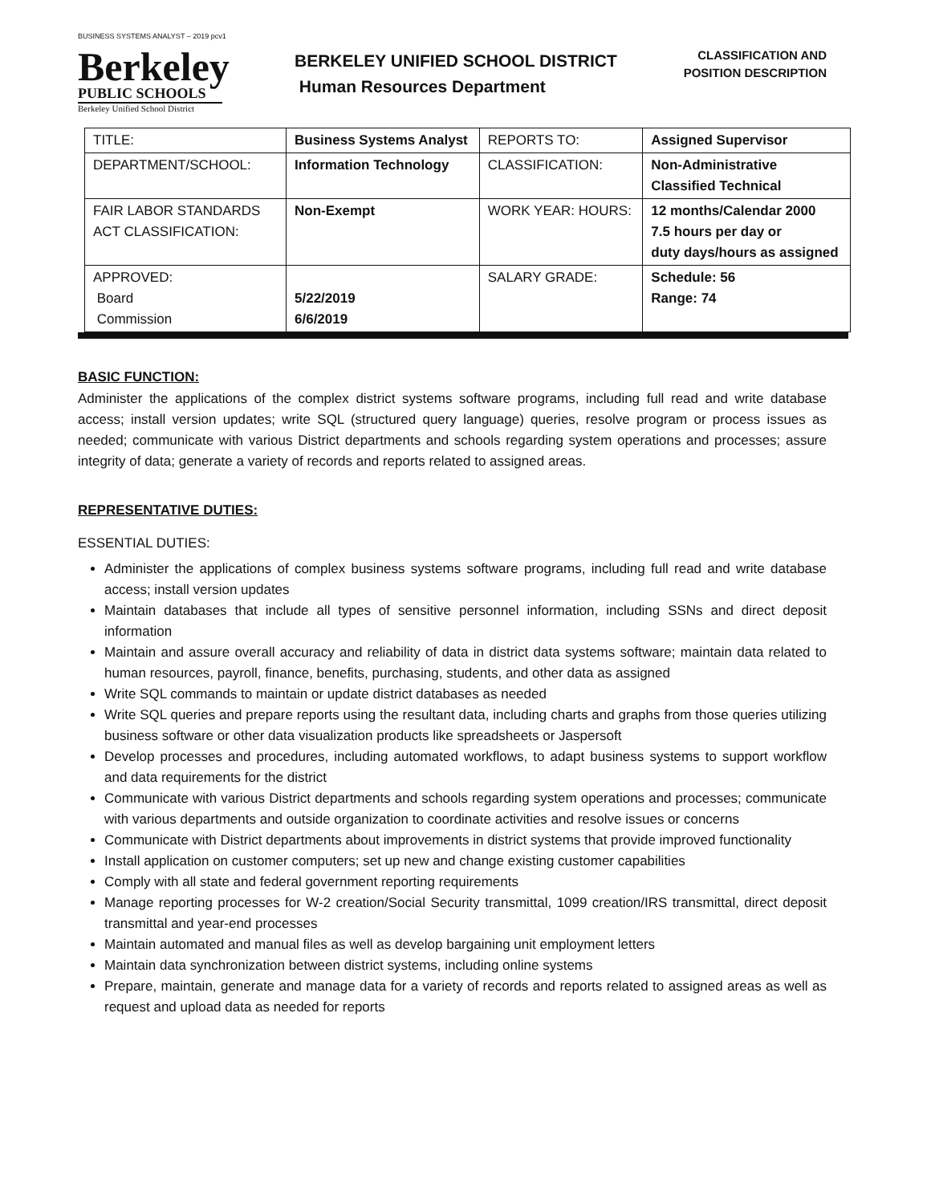BUSINESS SYSTEMS ANALYST – 2019 pcv1
Berkeley
PUBLIC SCHOOLS
Berkeley Unified School District
BERKELEY UNIFIED SCHOOL DISTRICT
Human Resources Department
CLASSIFICATION AND
POSITION DESCRIPTION
| TITLE: | Business Systems Analyst | REPORTS TO: | Assigned Supervisor |
| DEPARTMENT/SCHOOL: | Information Technology | CLASSIFICATION: | Non-Administrative Classified Technical |
| FAIR LABOR STANDARDS ACT CLASSIFICATION: | Non-Exempt | WORK YEAR: HOURS: | 12 months/Calendar 2000 7.5 hours per day or duty days/hours as assigned |
| APPROVED: Board Commission | 5/22/2019 6/6/2019 | SALARY GRADE: | Schedule: 56 Range: 74 |
BASIC FUNCTION:
Administer the applications of the complex district systems software programs, including full read and write database access; install version updates; write SQL (structured query language) queries, resolve program or process issues as needed; communicate with various District departments and schools regarding system operations and processes; assure integrity of data; generate a variety of records and reports related to assigned areas.
REPRESENTATIVE DUTIES:
ESSENTIAL DUTIES:
Administer the applications of complex business systems software programs, including full read and write database access; install version updates
Maintain databases that include all types of sensitive personnel information, including SSNs and direct deposit information
Maintain and assure overall accuracy and reliability of data in district data systems software; maintain data related to human resources, payroll, finance, benefits, purchasing, students, and other data as assigned
Write SQL commands to maintain or update district databases as needed
Write SQL queries and prepare reports using the resultant data, including charts and graphs from those queries utilizing business software or other data visualization products like spreadsheets or Jaspersoft
Develop processes and procedures, including automated workflows, to adapt business systems to support workflow and data requirements for the district
Communicate with various District departments and schools regarding system operations and processes; communicate with various departments and outside organization to coordinate activities and resolve issues or concerns
Communicate with District departments about improvements in district systems that provide improved functionality
Install application on customer computers; set up new and change existing customer capabilities
Comply with all state and federal government reporting requirements
Manage reporting processes for W-2 creation/Social Security transmittal, 1099 creation/IRS transmittal, direct deposit transmittal and year-end processes
Maintain automated and manual files as well as develop bargaining unit employment letters
Maintain data synchronization between district systems, including online systems
Prepare, maintain, generate and manage data for a variety of records and reports related to assigned areas as well as request and upload data as needed for reports